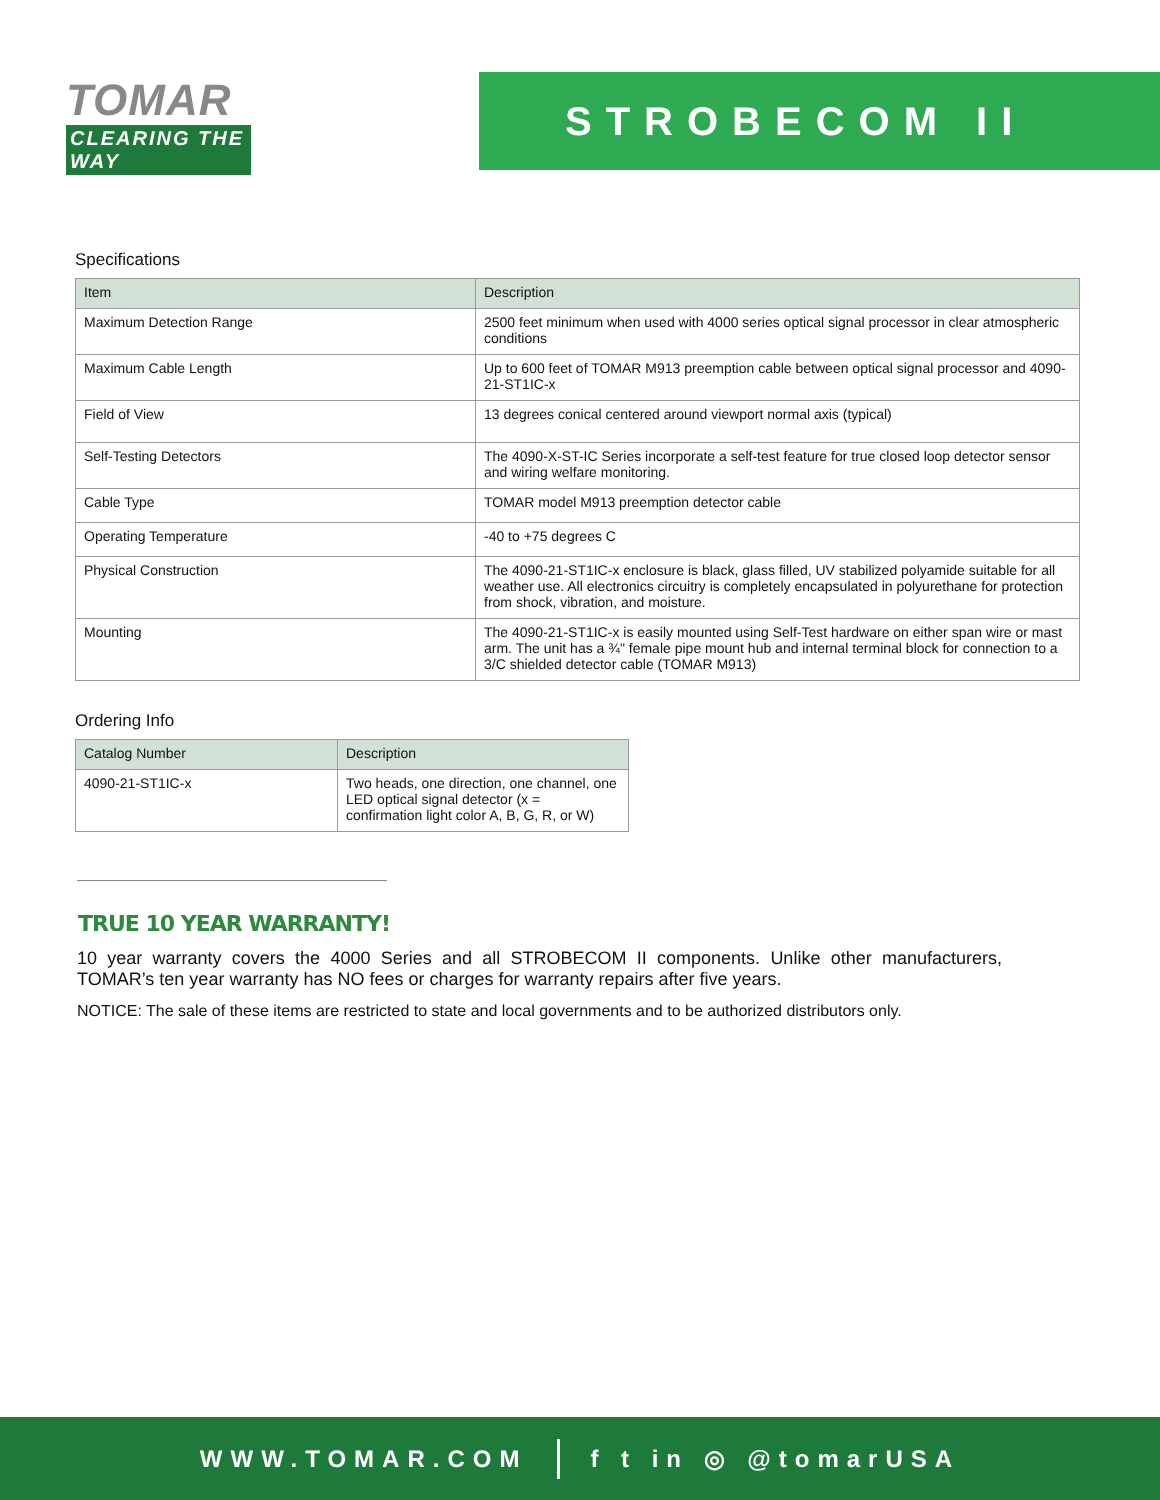TOMAR
CLEARING THE WAY
STROBECOM II
Specifications
| Item | Description |
| --- | --- |
| Maximum Detection Range | 2500 feet minimum when used with 4000 series optical signal processor in clear atmospheric conditions |
| Maximum Cable Length | Up to 600 feet of TOMAR M913 preemption cable between optical signal processor and 4090-21-ST1IC-x |
| Field of View | 13 degrees conical centered around viewport normal axis (typical) |
| Self-Testing Detectors | The 4090-X-ST-IC Series incorporate a self-test feature for true closed loop detector sensor and wiring welfare monitoring. |
| Cable Type | TOMAR model M913 preemption detector cable |
| Operating Temperature | -40 to +75 degrees C |
| Physical Construction | The 4090-21-ST1IC-x enclosure is black, glass filled, UV stabilized polyamide suitable for all weather use. All electronics circuitry is completely encapsulated in polyurethane for protection from shock, vibration, and moisture. |
| Mounting | The 4090-21-ST1IC-x is easily mounted using Self-Test hardware on either span wire or mast arm. The unit has a ¾" female pipe mount hub and internal terminal block for connection to a 3/C shielded detector cable (TOMAR M913) |
Ordering Info
| Catalog Number | Description |
| --- | --- |
| 4090-21-ST1IC-x | Two heads, one direction, one channel, one LED optical signal detector (x = confirmation light color A, B, G, R, or W) |
TRUE 10 YEAR WARRANTY!
10 year warranty covers the 4000 Series and all STROBECOM II components. Unlike other manufacturers, TOMAR’s ten year warranty has NO fees or charges for warranty repairs after five years.
NOTICE: The sale of these items are restricted to state and local governments and to be authorized distributors only.
WWW.TOMAR.COM f t in ◎ @tomarUSA